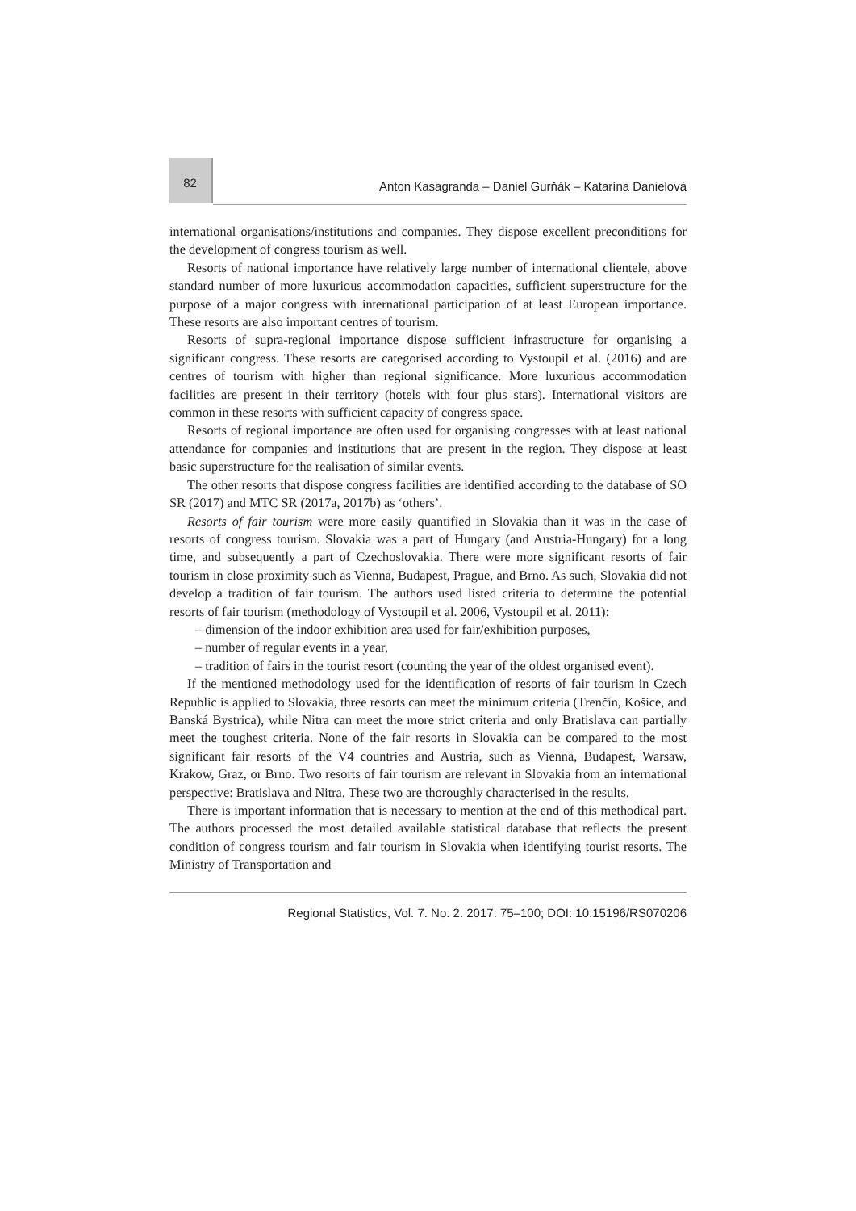82
Anton Kasagranda – Daniel Gurňák – Katarína Danielová
international organisations/institutions and companies. They dispose excellent preconditions for the development of congress tourism as well.
Resorts of national importance have relatively large number of international clientele, above standard number of more luxurious accommodation capacities, sufficient superstructure for the purpose of a major congress with international participation of at least European importance. These resorts are also important centres of tourism.
Resorts of supra-regional importance dispose sufficient infrastructure for organising a significant congress. These resorts are categorised according to Vystoupil et al. (2016) and are centres of tourism with higher than regional significance. More luxurious accommodation facilities are present in their territory (hotels with four plus stars). International visitors are common in these resorts with sufficient capacity of congress space.
Resorts of regional importance are often used for organising congresses with at least national attendance for companies and institutions that are present in the region. They dispose at least basic superstructure for the realisation of similar events.
The other resorts that dispose congress facilities are identified according to the database of SO SR (2017) and MTC SR (2017a, 2017b) as ‘others’.
Resorts of fair tourism were more easily quantified in Slovakia than it was in the case of resorts of congress tourism. Slovakia was a part of Hungary (and Austria-Hungary) for a long time, and subsequently a part of Czechoslovakia. There were more significant resorts of fair tourism in close proximity such as Vienna, Budapest, Prague, and Brno. As such, Slovakia did not develop a tradition of fair tourism. The authors used listed criteria to determine the potential resorts of fair tourism (methodology of Vystoupil et al. 2006, Vystoupil et al. 2011):
– dimension of the indoor exhibition area used for fair/exhibition purposes,
– number of regular events in a year,
– tradition of fairs in the tourist resort (counting the year of the oldest organised event).
If the mentioned methodology used for the identification of resorts of fair tourism in Czech Republic is applied to Slovakia, three resorts can meet the minimum criteria (Trenčín, Košice, and Banská Bystrica), while Nitra can meet the more strict criteria and only Bratislava can partially meet the toughest criteria. None of the fair resorts in Slovakia can be compared to the most significant fair resorts of the V4 countries and Austria, such as Vienna, Budapest, Warsaw, Krakow, Graz, or Brno. Two resorts of fair tourism are relevant in Slovakia from an international perspective: Bratislava and Nitra. These two are thoroughly characterised in the results.
There is important information that is necessary to mention at the end of this methodical part. The authors processed the most detailed available statistical database that reflects the present condition of congress tourism and fair tourism in Slovakia when identifying tourist resorts. The Ministry of Transportation and
Regional Statistics, Vol. 7. No. 2. 2017: 75–100; DOI: 10.15196/RS070206